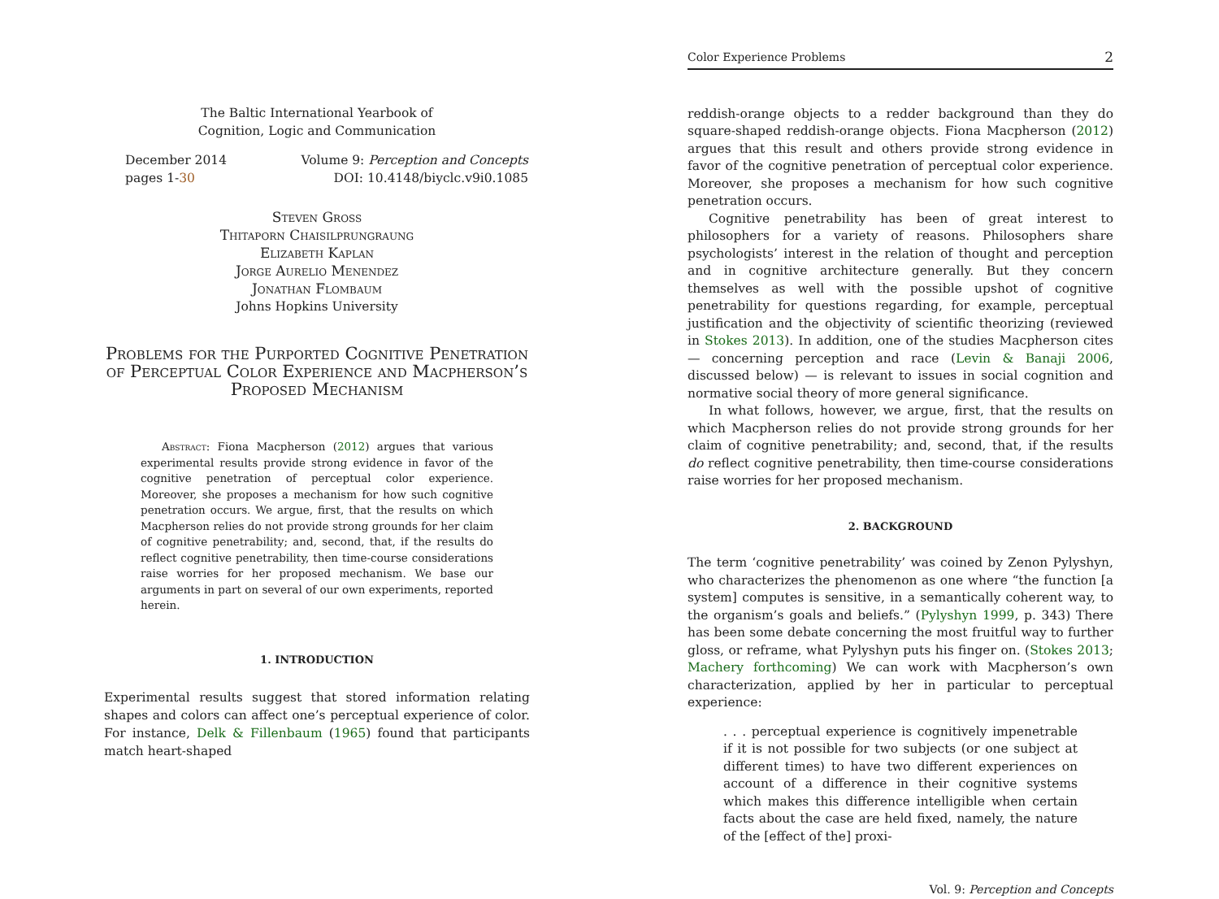The Baltic International Yearbook of
Cognition, Logic and Communication
December 2014
pages 1-30
Volume 9: Perception and Concepts
DOI: 10.4148/biyclc.v9i0.1085
Steven Gross
Thitaporn Chaisilprungraung
Elizabeth Kaplan
Jorge Aurelio Menendez
Jonathan Flombaum
Johns Hopkins University
Problems for the Purported Cognitive Penetration of Perceptual Color Experience and Macpherson’s Proposed Mechanism
Abstract: Fiona Macpherson (2012) argues that various experimental results provide strong evidence in favor of the cognitive penetration of perceptual color experience. Moreover, she proposes a mechanism for how such cognitive penetration occurs. We argue, first, that the results on which Macpherson relies do not provide strong grounds for her claim of cognitive penetrability; and, second, that, if the results do reflect cognitive penetrability, then time-course considerations raise worries for her proposed mechanism. We base our arguments in part on several of our own experiments, reported herein.
1. INTRODUCTION
Experimental results suggest that stored information relating shapes and colors can affect one’s perceptual experience of color. For instance, Delk & Fillenbaum (1965) found that participants match heart-shaped
Color Experience Problems 2
reddish-orange objects to a redder background than they do square-shaped reddish-orange objects. Fiona Macpherson (2012) argues that this result and others provide strong evidence in favor of the cognitive penetration of perceptual color experience. Moreover, she proposes a mechanism for how such cognitive penetration occurs.
Cognitive penetrability has been of great interest to philosophers for a variety of reasons. Philosophers share psychologists’ interest in the relation of thought and perception and in cognitive architecture generally. But they concern themselves as well with the possible upshot of cognitive penetrability for questions regarding, for example, perceptual justification and the objectivity of scientific theorizing (reviewed in Stokes 2013). In addition, one of the studies Macpherson cites — concerning perception and race (Levin & Banaji 2006, discussed below) — is relevant to issues in social cognition and normative social theory of more general significance.
In what follows, however, we argue, first, that the results on which Macpherson relies do not provide strong grounds for her claim of cognitive penetrability; and, second, that, if the results do reflect cognitive penetrability, then time-course considerations raise worries for her proposed mechanism.
2. BACKGROUND
The term ‘cognitive penetrability’ was coined by Zenon Pylyshyn, who characterizes the phenomenon as one where “the function [a system] computes is sensitive, in a semantically coherent way, to the organism’s goals and beliefs.” (Pylyshyn 1999, p. 343) There has been some debate concerning the most fruitful way to further gloss, or reframe, what Pylyshyn puts his finger on. (Stokes 2013; Machery forthcoming) We can work with Macpherson’s own characterization, applied by her in particular to perceptual experience:
. . . perceptual experience is cognitively impenetrable if it is not possible for two subjects (or one subject at different times) to have two different experiences on account of a difference in their cognitive systems which makes this difference intelligible when certain facts about the case are held fixed, namely, the nature of the [effect of the] proxi-
Vol. 9: Perception and Concepts